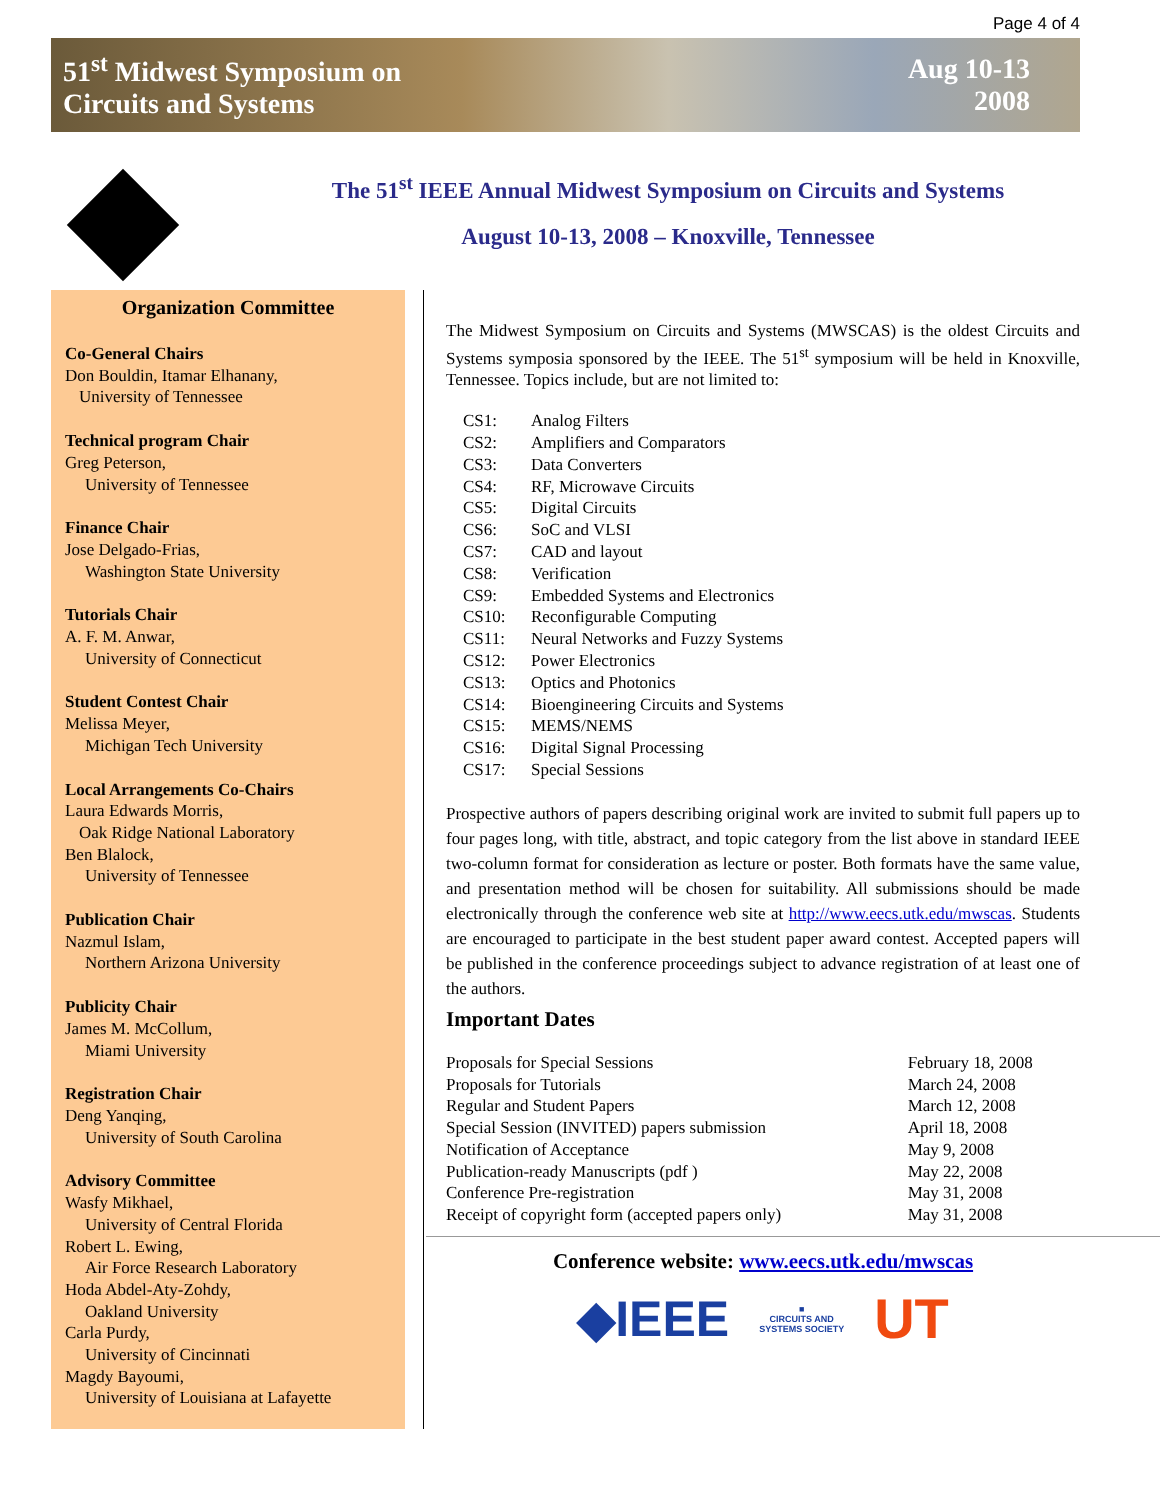Page 4 of 4
51<sup>st</sup> Midwest Symposium on
Circuits and Systems
Aug 10-13
2008
The 51<sup>st</sup> IEEE Annual Midwest Symposium on Circuits and Systems
August 10-13, 2008 – Knoxville, Tennessee
Organization Committee
Co-General Chairs
Don Bouldin, Itamar Elhanany,
University of Tennessee
Technical program Chair
Greg Peterson,
University of Tennessee
Finance Chair
Jose Delgado-Frias,
Washington State University
Tutorials Chair
A. F. M. Anwar,
University of Connecticut
Student Contest Chair
Melissa Meyer,
Michigan Tech University
Local Arrangements Co-Chairs
Laura Edwards Morris,
Oak Ridge National Laboratory
Ben Blalock,
University of Tennessee
Publication Chair
Nazmul Islam,
Northern Arizona University
Publicity Chair
James M. McCollum,
Miami University
Registration Chair
Deng Yanqing,
University of South Carolina
Advisory Committee
Wasfy Mikhael,
University of Central Florida
Robert L. Ewing,
Air Force Research Laboratory
Hoda Abdel-Aty-Zohdy,
Oakland University
Carla Purdy,
University of Cincinnati
Magdy Bayoumi,
University of Louisiana at Lafayette
The Midwest Symposium on Circuits and Systems (MWSCAS) is the oldest Circuits and Systems symposia sponsored by the IEEE. The 51<sup>st</sup> symposium will be held in Knoxville, Tennessee. Topics include, but are not limited to:
| CS1: | Analog Filters |
| CS2: | Amplifiers and Comparators |
| CS3: | Data Converters |
| CS4: | RF, Microwave Circuits |
| CS5: | Digital Circuits |
| CS6: | SoC and VLSI |
| CS7: | CAD and layout |
| CS8: | Verification |
| CS9: | Embedded Systems and Electronics |
| CS10: | Reconfigurable Computing |
| CS11: | Neural Networks and Fuzzy Systems |
| CS12: | Power Electronics |
| CS13: | Optics and Photonics |
| CS14: | Bioengineering Circuits and Systems |
| CS15: | MEMS/NEMS |
| CS16: | Digital Signal Processing |
| CS17: | Special Sessions |
Prospective authors of papers describing original work are invited to submit full papers up to four pages long, with title, abstract, and topic category from the list above in standard IEEE two-column format for consideration as lecture or poster. Both formats have the same value, and presentation method will be chosen for suitability. All submissions should be made electronically through the conference web site at http://www.eecs.utk.edu/mwscas. Students are encouraged to participate in the best student paper award contest. Accepted papers will be published in the conference proceedings subject to advance registration of at least one of the authors.
Important Dates
| Proposals for Special Sessions | February 18, 2008 |
| Proposals for Tutorials | March 24, 2008 |
| Regular and Student Papers | March 12, 2008 |
| Special Session (INVITED) papers submission | April 18, 2008 |
| Notification of Acceptance | May 9, 2008 |
| Publication-ready Manuscripts (pdf ) | May 22, 2008 |
| Conference Pre-registration | May 31, 2008 |
| Receipt of copyright form (accepted papers only) | May 31, 2008 |
Conference website: www.eecs.utk.edu/mwscas
◆IEEE ■
CIRCUITS AND
SYSTEMS SOCIETY UT